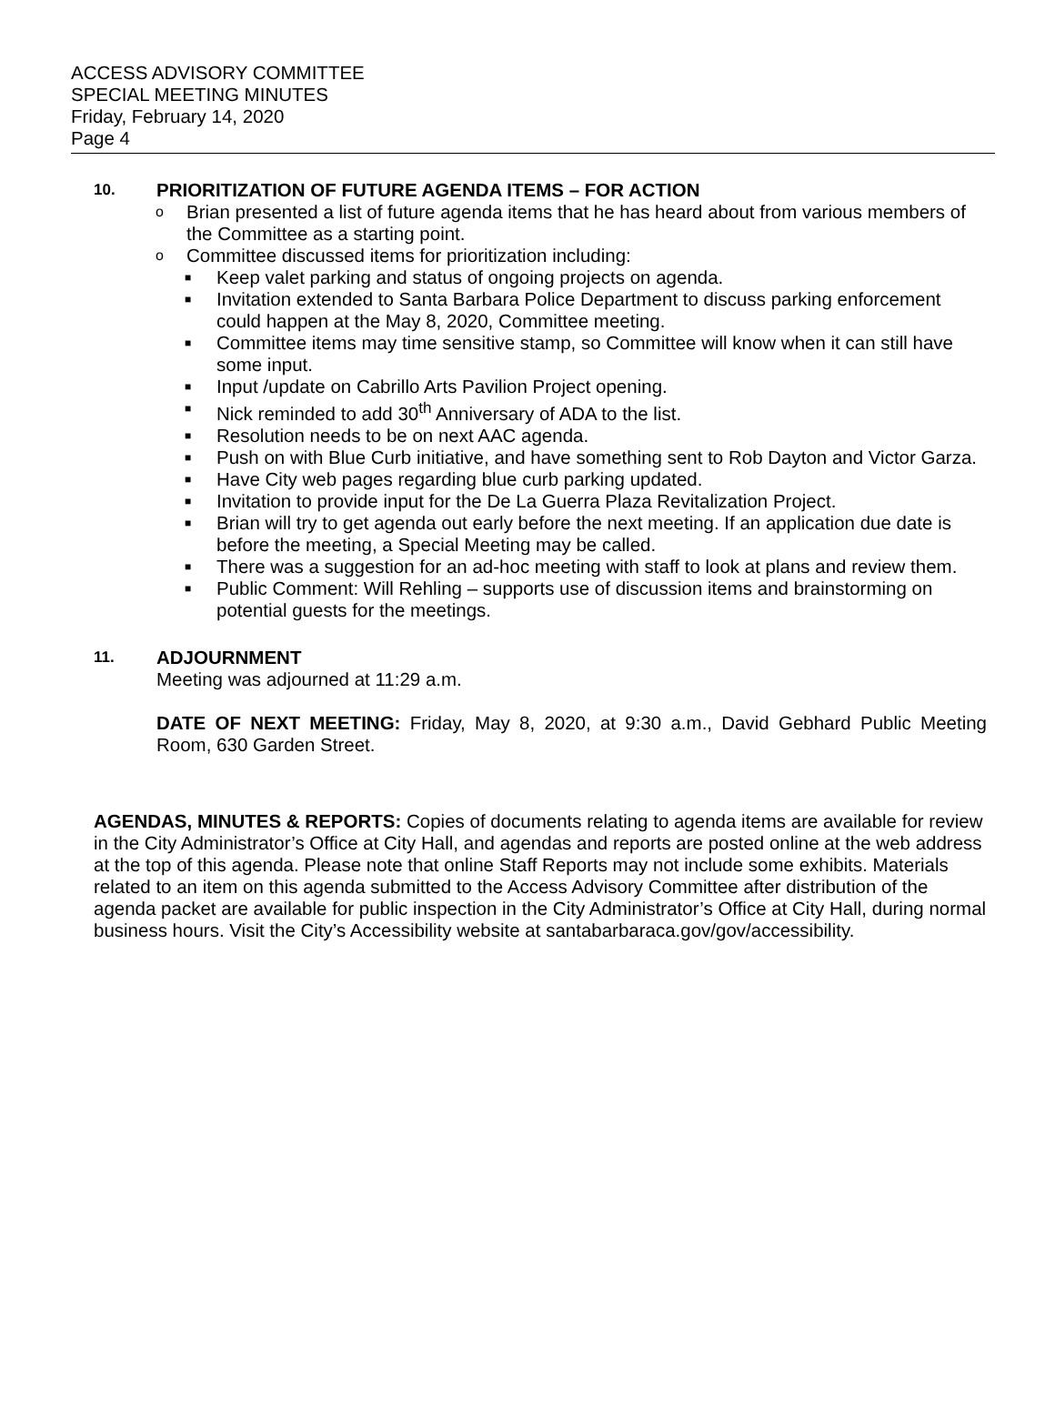ACCESS ADVISORY COMMITTEE
SPECIAL MEETING MINUTES
Friday, February 14, 2020
Page 4
10. PRIORITIZATION OF FUTURE AGENDA ITEMS – FOR ACTION
o Brian presented a list of future agenda items that he has heard about from various members of the Committee as a starting point.
o Committee discussed items for prioritization including:
■ Keep valet parking and status of ongoing projects on agenda.
■ Invitation extended to Santa Barbara Police Department to discuss parking enforcement could happen at the May 8, 2020, Committee meeting.
■ Committee items may time sensitive stamp, so Committee will know when it can still have some input.
■ Input /update on Cabrillo Arts Pavilion Project opening.
■ Nick reminded to add 30<sup>th</sup> Anniversary of ADA to the list.
■ Resolution needs to be on next AAC agenda.
■ Push on with Blue Curb initiative, and have something sent to Rob Dayton and Victor Garza.
■ Have City web pages regarding blue curb parking updated.
■ Invitation to provide input for the De La Guerra Plaza Revitalization Project.
■ Brian will try to get agenda out early before the next meeting. If an application due date is before the meeting, a Special Meeting may be called.
■ There was a suggestion for an ad-hoc meeting with staff to look at plans and review them.
■ Public Comment: Will Rehling – supports use of discussion items and brainstorming on potential guests for the meetings.
11. ADJOURNMENT
Meeting was adjourned at 11:29 a.m.
DATE OF NEXT MEETING: Friday, May 8, 2020, at 9:30 a.m., David Gebhard Public Meeting Room, 630 Garden Street.
AGENDAS, MINUTES & REPORTS: Copies of documents relating to agenda items are available for review in the City Administrator’s Office at City Hall, and agendas and reports are posted online at the web address at the top of this agenda. Please note that online Staff Reports may not include some exhibits. Materials related to an item on this agenda submitted to the Access Advisory Committee after distribution of the agenda packet are available for public inspection in the City Administrator’s Office at City Hall, during normal business hours. Visit the City’s Accessibility website at santabarbaraca.gov/gov/accessibility.